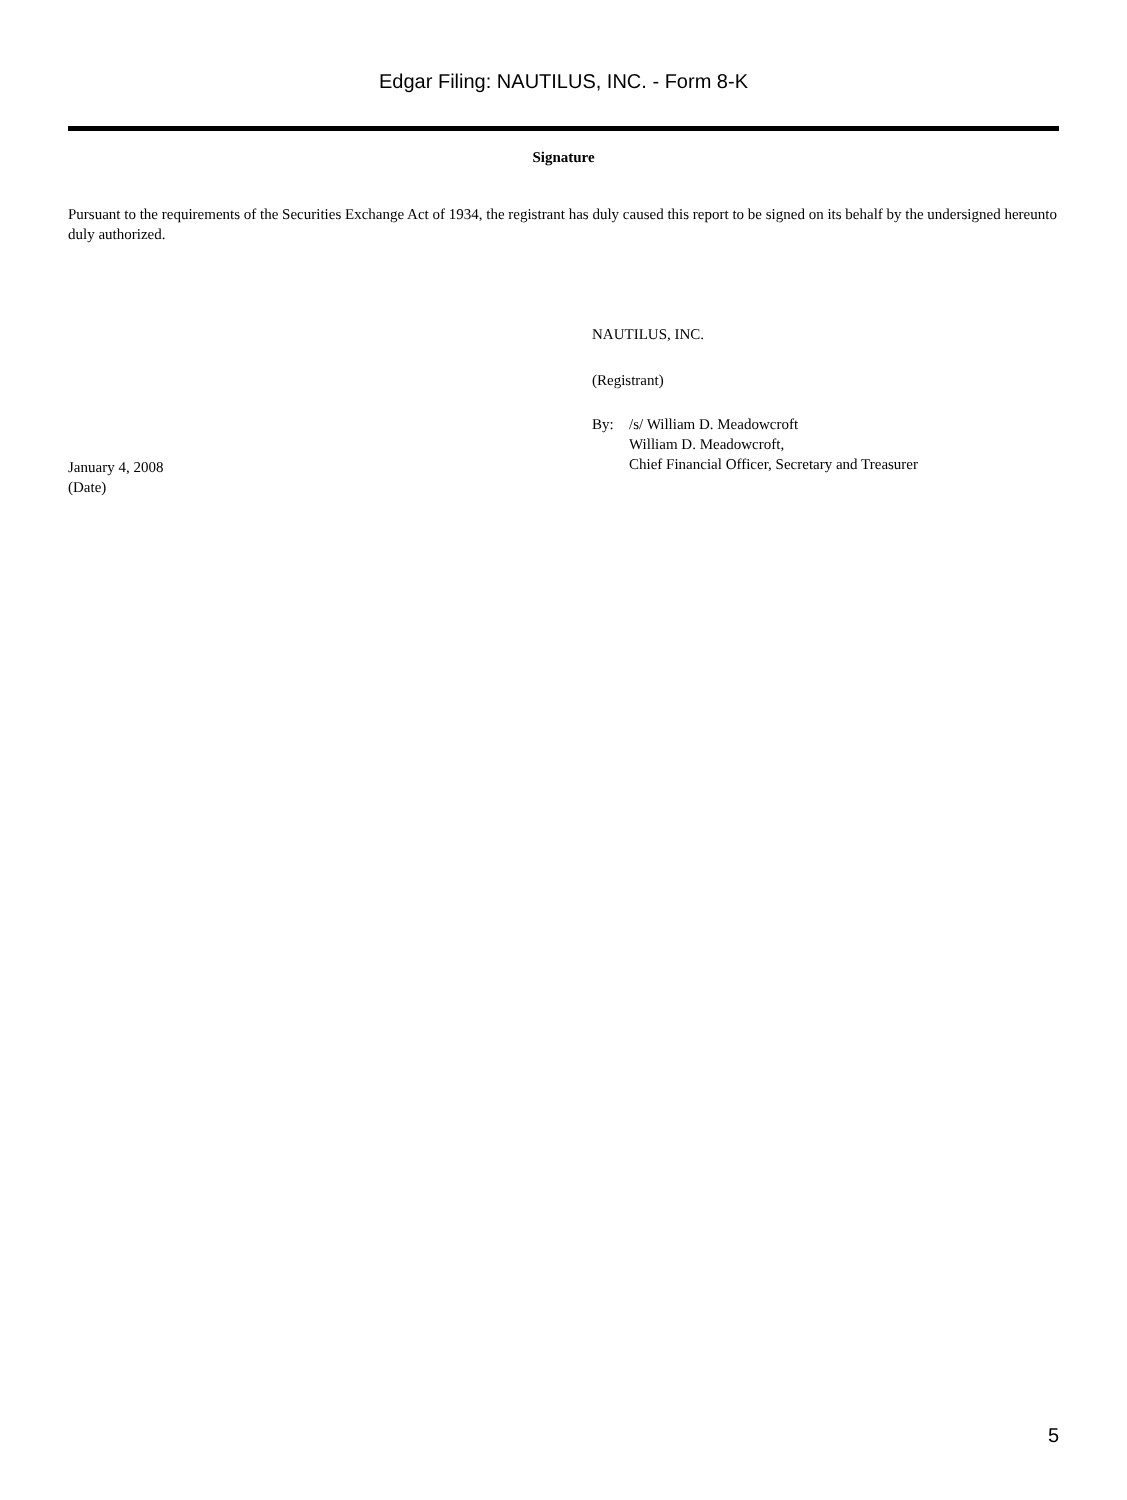Edgar Filing: NAUTILUS, INC. - Form 8-K
Signature
Pursuant to the requirements of the Securities Exchange Act of 1934, the registrant has duly caused this report to be signed on its behalf by the undersigned hereunto duly authorized.
January 4, 2008
(Date)
NAUTILUS, INC.
(Registrant)
By: /s/ William D. Meadowcroft
William D. Meadowcroft,
Chief Financial Officer, Secretary and Treasurer
5